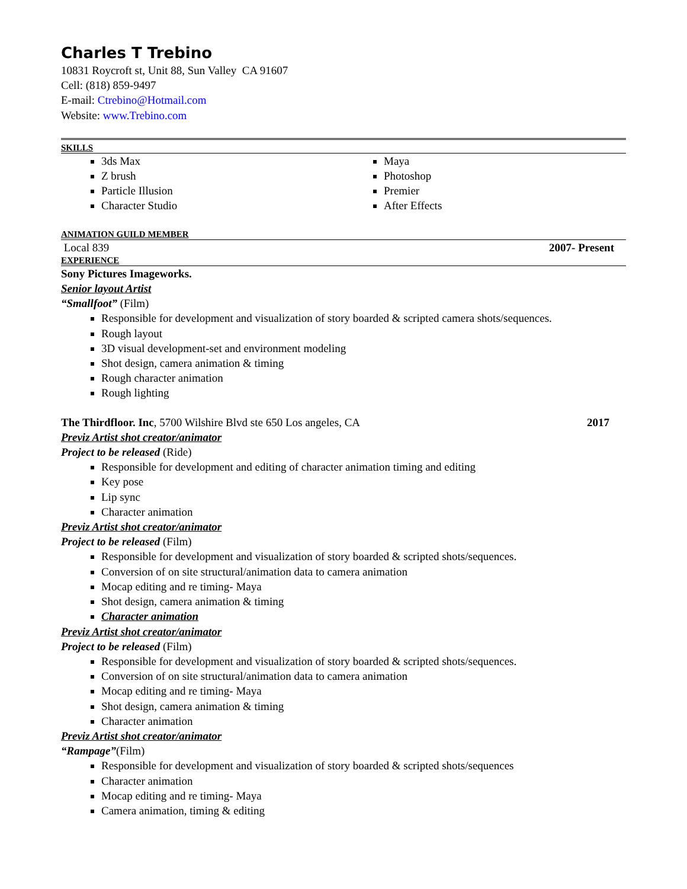Charles T Trebino
10831 Roycroft st, Unit 88, Sun Valley CA 91607
Cell: (818) 859-9497
E-mail: Ctrebino@Hotmail.com
Website: www.Trebino.com
SKILLS
3ds Max
Z brush
Particle Illusion
Character Studio
Maya
Photoshop
Premier
After Effects
ANIMATION GUILD MEMBER
Local 839 2007- Present
EXPERIENCE
Sony Pictures Imageworks.
Senior layout Artist
“Smallfoot” (Film)
Responsible for development and visualization of story boarded & scripted camera shots/sequences.
Rough layout
3D visual development-set and environment modeling
Shot design, camera animation & timing
Rough character animation
Rough lighting
The Thirdfloor. Inc, 5700 Wilshire Blvd ste 650 Los angeles, CA 2017
Previz Artist shot creator/animator
Project to be released (Ride)
Responsible for development and editing of character animation timing and editing
Key pose
Lip sync
Character animation
Previz Artist shot creator/animator
Project to be released (Film)
Responsible for development and visualization of story boarded & scripted shots/sequences.
Conversion of on site structural/animation data to camera animation
Mocap editing and re timing- Maya
Shot design, camera animation & timing
Character animation
Previz Artist shot creator/animator
Project to be released (Film)
Responsible for development and visualization of story boarded & scripted shots/sequences.
Conversion of on site structural/animation data to camera animation
Mocap editing and re timing- Maya
Shot design, camera animation & timing
Character animation
Previz Artist shot creator/animator
“Rampage”(Film)
Responsible for development and visualization of story boarded & scripted shots/sequences
Character animation
Mocap editing and re timing- Maya
Camera animation, timing & editing